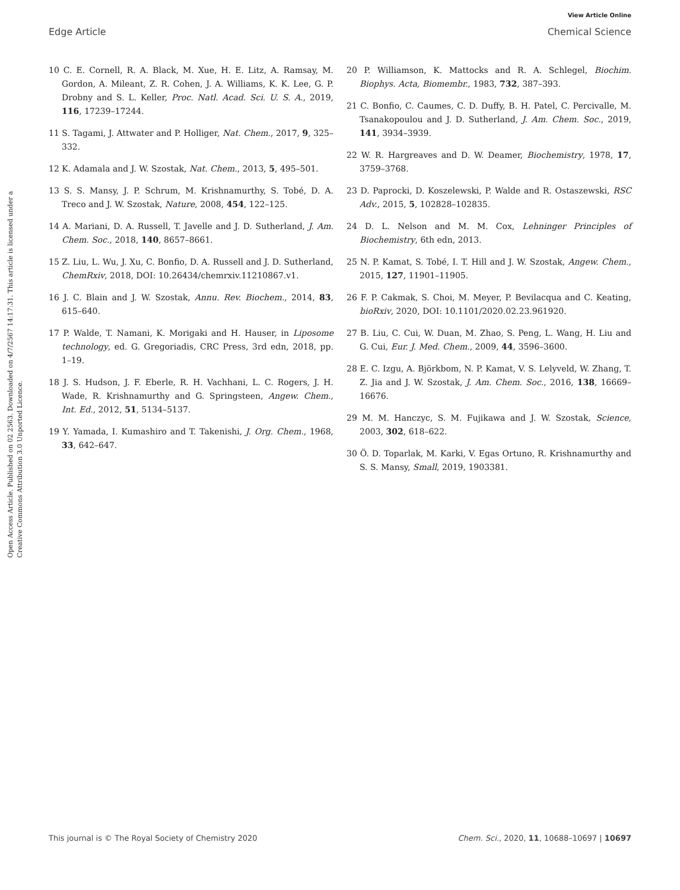View Article Online
Edge Article Chemical Science
Open Access Article. Published on 02 2563. Downloaded on 4/7/2567 14:17:31. This article is licensed under a Creative Commons Attribution 3.0 Unported Licence.
10 C. E. Cornell, R. A. Black, M. Xue, H. E. Litz, A. Ramsay, M. Gordon, A. Mileant, Z. R. Cohen, J. A. Williams, K. K. Lee, G. P. Drobny and S. L. Keller, Proc. Natl. Acad. Sci. U. S. A., 2019, 116, 17239–17244.
11 S. Tagami, J. Attwater and P. Holliger, Nat. Chem., 2017, 9, 325–332.
12 K. Adamala and J. W. Szostak, Nat. Chem., 2013, 5, 495–501.
13 S. S. Mansy, J. P. Schrum, M. Krishnamurthy, S. Tobé, D. A. Treco and J. W. Szostak, Nature, 2008, 454, 122–125.
14 A. Mariani, D. A. Russell, T. Javelle and J. D. Sutherland, J. Am. Chem. Soc., 2018, 140, 8657–8661.
15 Z. Liu, L. Wu, J. Xu, C. Bonfio, D. A. Russell and J. D. Sutherland, ChemRxiv, 2018, DOI: 10.26434/chemrxiv.11210867.v1.
16 J. C. Blain and J. W. Szostak, Annu. Rev. Biochem., 2014, 83, 615–640.
17 P. Walde, T. Namani, K. Morigaki and H. Hauser, in Liposome technology, ed. G. Gregoriadis, CRC Press, 3rd edn, 2018, pp. 1–19.
18 J. S. Hudson, J. F. Eberle, R. H. Vachhani, L. C. Rogers, J. H. Wade, R. Krishnamurthy and G. Springsteen, Angew. Chem., Int. Ed., 2012, 51, 5134–5137.
19 Y. Yamada, I. Kumashiro and T. Takenishi, J. Org. Chem., 1968, 33, 642–647.
20 P. Williamson, K. Mattocks and R. A. Schlegel, Biochim. Biophys. Acta, Biomembr., 1983, 732, 387–393.
21 C. Bonfio, C. Caumes, C. D. Duffy, B. H. Patel, C. Percivalle, M. Tsanakopoulou and J. D. Sutherland, J. Am. Chem. Soc., 2019, 141, 3934–3939.
22 W. R. Hargreaves and D. W. Deamer, Biochemistry, 1978, 17, 3759–3768.
23 D. Paprocki, D. Koszelewski, P. Walde and R. Ostaszewski, RSC Adv., 2015, 5, 102828–102835.
24 D. L. Nelson and M. M. Cox, Lehninger Principles of Biochemistry, 6th edn, 2013.
25 N. P. Kamat, S. Tobé, I. T. Hill and J. W. Szostak, Angew. Chem., 2015, 127, 11901–11905.
26 F. P. Cakmak, S. Choi, M. Meyer, P. Bevilacqua and C. Keating, bioRxiv, 2020, DOI: 10.1101/2020.02.23.961920.
27 B. Liu, C. Cui, W. Duan, M. Zhao, S. Peng, L. Wang, H. Liu and G. Cui, Eur. J. Med. Chem., 2009, 44, 3596–3600.
28 E. C. Izgu, A. Björkbom, N. P. Kamat, V. S. Lelyveld, W. Zhang, T. Z. Jia and J. W. Szostak, J. Am. Chem. Soc., 2016, 138, 16669–16676.
29 M. M. Hanczyc, S. M. Fujikawa and J. W. Szostak, Science, 2003, 302, 618–622.
30 Ö. D. Toparlak, M. Karki, V. Egas Ortuno, R. Krishnamurthy and S. S. Mansy, Small, 2019, 1903381.
This journal is © The Royal Society of Chemistry 2020 Chem. Sci., 2020, 11, 10688–10697 | 10697